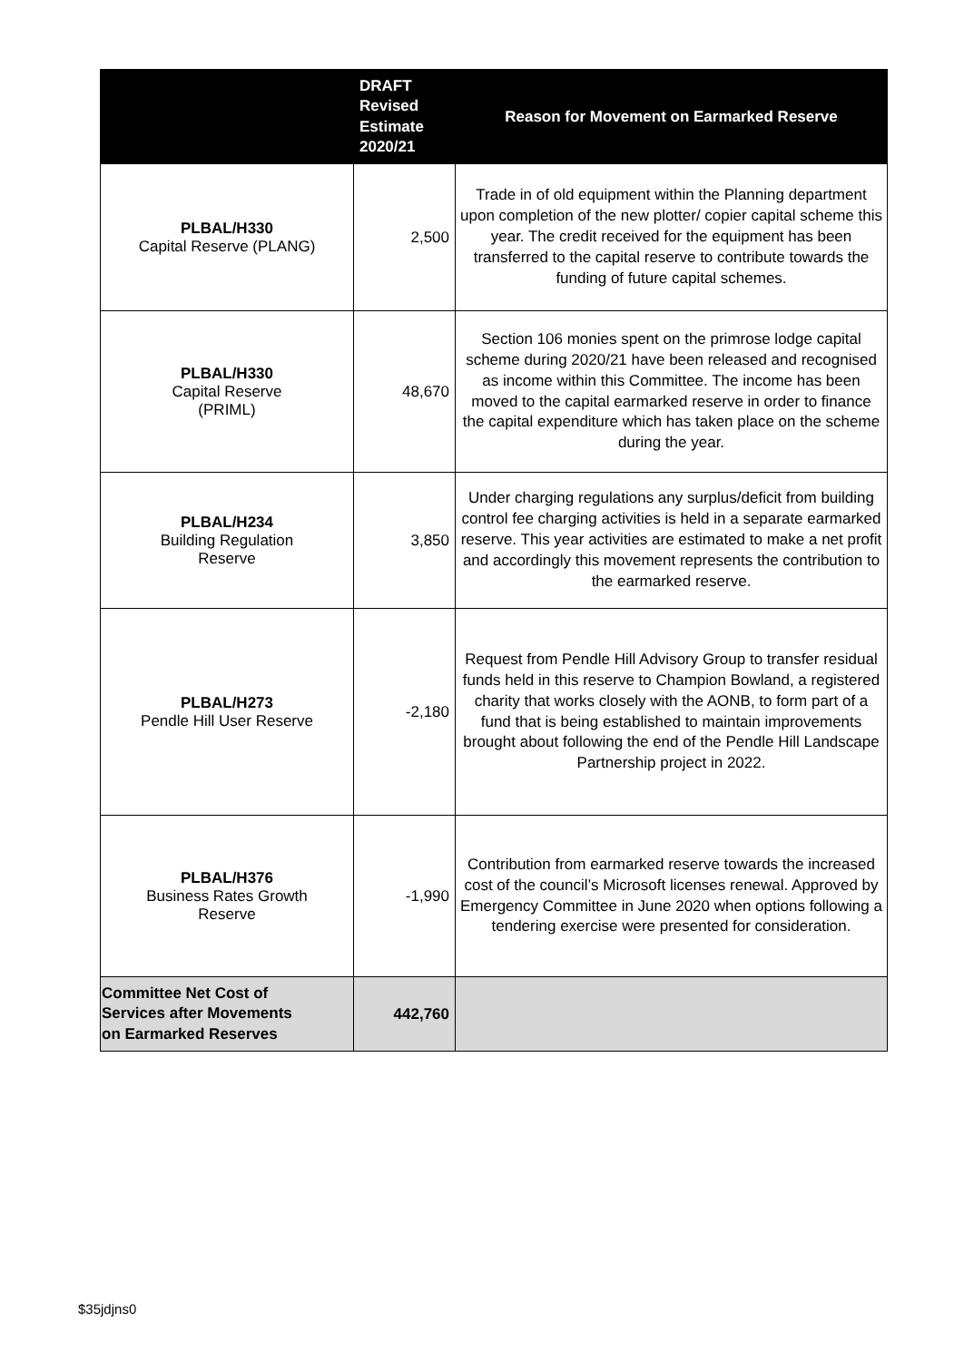| | DRAFT Revised Estimate 2020/21 | Reason for Movement on Earmarked Reserve |
| --- | --- | --- |
| PLBAL/H330 Capital Reserve (PLANG) | 2,500 | Trade in of old equipment within the Planning department upon completion of the new plotter/ copier capital scheme this year. The credit received for the equipment has been transferred to the capital reserve to contribute towards the funding of future capital schemes. |
| PLBAL/H330 Capital Reserve (PRIML) | 48,670 | Section 106 monies spent on the primrose lodge capital scheme during 2020/21 have been released and recognised as income within this Committee. The income has been moved to the capital earmarked reserve in order to finance the capital expenditure which has taken place on the scheme during the year. |
| PLBAL/H234 Building Regulation Reserve | 3,850 | Under charging regulations any surplus/deficit from building control fee charging activities is held in a separate earmarked reserve. This year activities are estimated to make a net profit and accordingly this movement represents the contribution to the earmarked reserve. |
| PLBAL/H273 Pendle Hill User Reserve | -2,180 | Request from Pendle Hill Advisory Group to transfer residual funds held in this reserve to Champion Bowland, a registered charity that works closely with the AONB, to form part of a fund that is being established to maintain improvements brought about following the end of the Pendle Hill Landscape Partnership project in 2022. |
| PLBAL/H376 Business Rates Growth Reserve | -1,990 | Contribution from earmarked reserve towards the increased cost of the council’s Microsoft licenses renewal. Approved by Emergency Committee in June 2020 when options following a tendering exercise were presented for consideration. |
| Committee Net Cost of Services after Movements on Earmarked Reserves | 442,760 | |
$35jdjns0